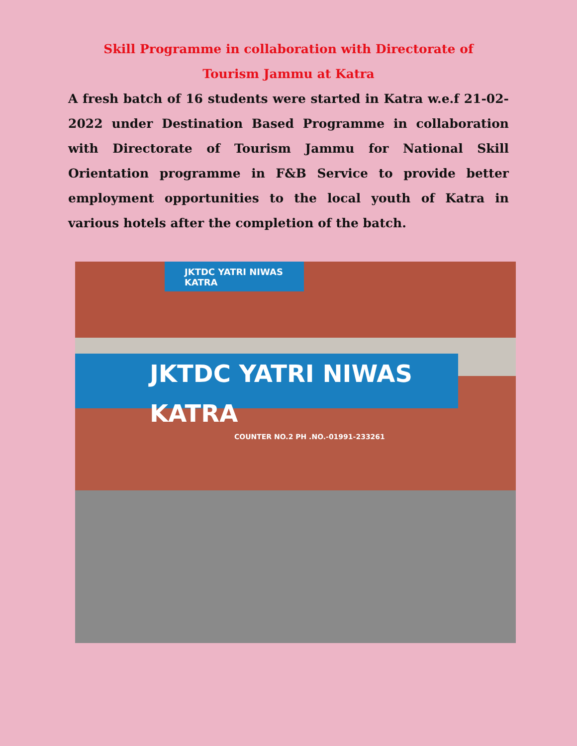Skill Programme in collaboration with Directorate of
Tourism Jammu at Katra
A fresh batch of 16 students were started in Katra w.e.f 21-02-2022 under Destination Based Programme in collaboration with Directorate of Tourism Jammu for National Skill Orientation programme in F&B Service to provide better employment opportunities to the local youth of Katra in various hotels after the completion of the batch.
JKTDC YATRI NIWAS KATRA
JKTDC YATRI NIWAS KATRA
COUNTER NO.2 PH .NO.-01991-233261